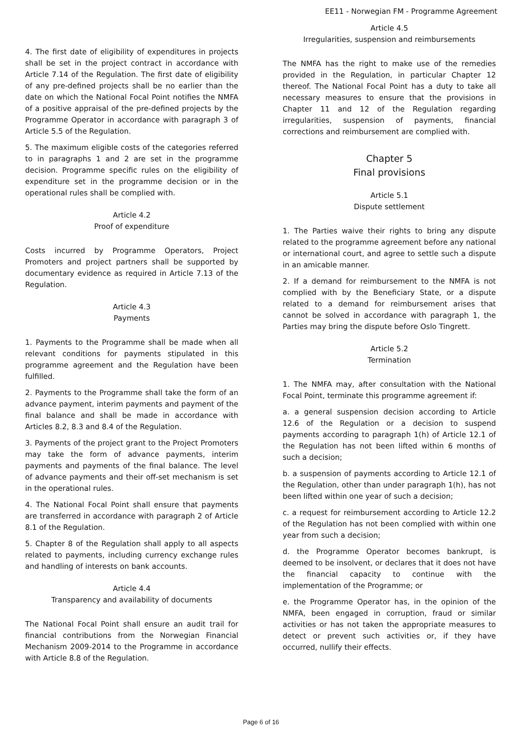EE11 - Norwegian FM - Programme Agreement
4. The first date of eligibility of expenditures in projects shall be set in the project contract in accordance with Article 7.14 of the Regulation. The first date of eligibility of any pre-defined projects shall be no earlier than the date on which the National Focal Point notifies the NMFA of a positive appraisal of the pre-defined projects by the Programme Operator in accordance with paragraph 3 of Article 5.5 of the Regulation.
5. The maximum eligible costs of the categories referred to in paragraphs 1 and 2 are set in the programme decision. Programme specific rules on the eligibility of expenditure set in the programme decision or in the operational rules shall be complied with.
Article 4.2
Proof of expenditure
Costs incurred by Programme Operators, Project Promoters and project partners shall be supported by documentary evidence as required in Article 7.13 of the Regulation.
Article 4.3
Payments
1. Payments to the Programme shall be made when all relevant conditions for payments stipulated in this programme agreement and the Regulation have been fulfilled.
2. Payments to the Programme shall take the form of an advance payment, interim payments and payment of the final balance and shall be made in accordance with Articles 8.2, 8.3 and 8.4 of the Regulation.
3. Payments of the project grant to the Project Promoters may take the form of advance payments, interim payments and payments of the final balance. The level of advance payments and their off-set mechanism is set in the operational rules.
4. The National Focal Point shall ensure that payments are transferred in accordance with paragraph 2 of Article 8.1 of the Regulation.
5. Chapter 8 of the Regulation shall apply to all aspects related to payments, including currency exchange rules and handling of interests on bank accounts.
Article 4.4
Transparency and availability of documents
The National Focal Point shall ensure an audit trail for financial contributions from the Norwegian Financial Mechanism 2009-2014 to the Programme in accordance with Article 8.8 of the Regulation.
Article 4.5
Irregularities, suspension and reimbursements
The NMFA has the right to make use of the remedies provided in the Regulation, in particular Chapter 12 thereof. The National Focal Point has a duty to take all necessary measures to ensure that the provisions in Chapter 11 and 12 of the Regulation regarding irregularities, suspension of payments, financial corrections and reimbursement are complied with.
Chapter 5
Final provisions
Article 5.1
Dispute settlement
1. The Parties waive their rights to bring any dispute related to the programme agreement before any national or international court, and agree to settle such a dispute in an amicable manner.
2. If a demand for reimbursement to the NMFA is not complied with by the Beneficiary State, or a dispute related to a demand for reimbursement arises that cannot be solved in accordance with paragraph 1, the Parties may bring the dispute before Oslo Tingrett.
Article 5.2
Termination
1. The NMFA may, after consultation with the National Focal Point, terminate this programme agreement if:
a. a general suspension decision according to Article 12.6 of the Regulation or a decision to suspend payments according to paragraph 1(h) of Article 12.1 of the Regulation has not been lifted within 6 months of such a decision;
b. a suspension of payments according to Article 12.1 of the Regulation, other than under paragraph 1(h), has not been lifted within one year of such a decision;
c. a request for reimbursement according to Article 12.2 of the Regulation has not been complied with within one year from such a decision;
d. the Programme Operator becomes bankrupt, is deemed to be insolvent, or declares that it does not have the financial capacity to continue with the implementation of the Programme; or
e. the Programme Operator has, in the opinion of the NMFA, been engaged in corruption, fraud or similar activities or has not taken the appropriate measures to detect or prevent such activities or, if they have occurred, nullify their effects.
Page 6 of 16